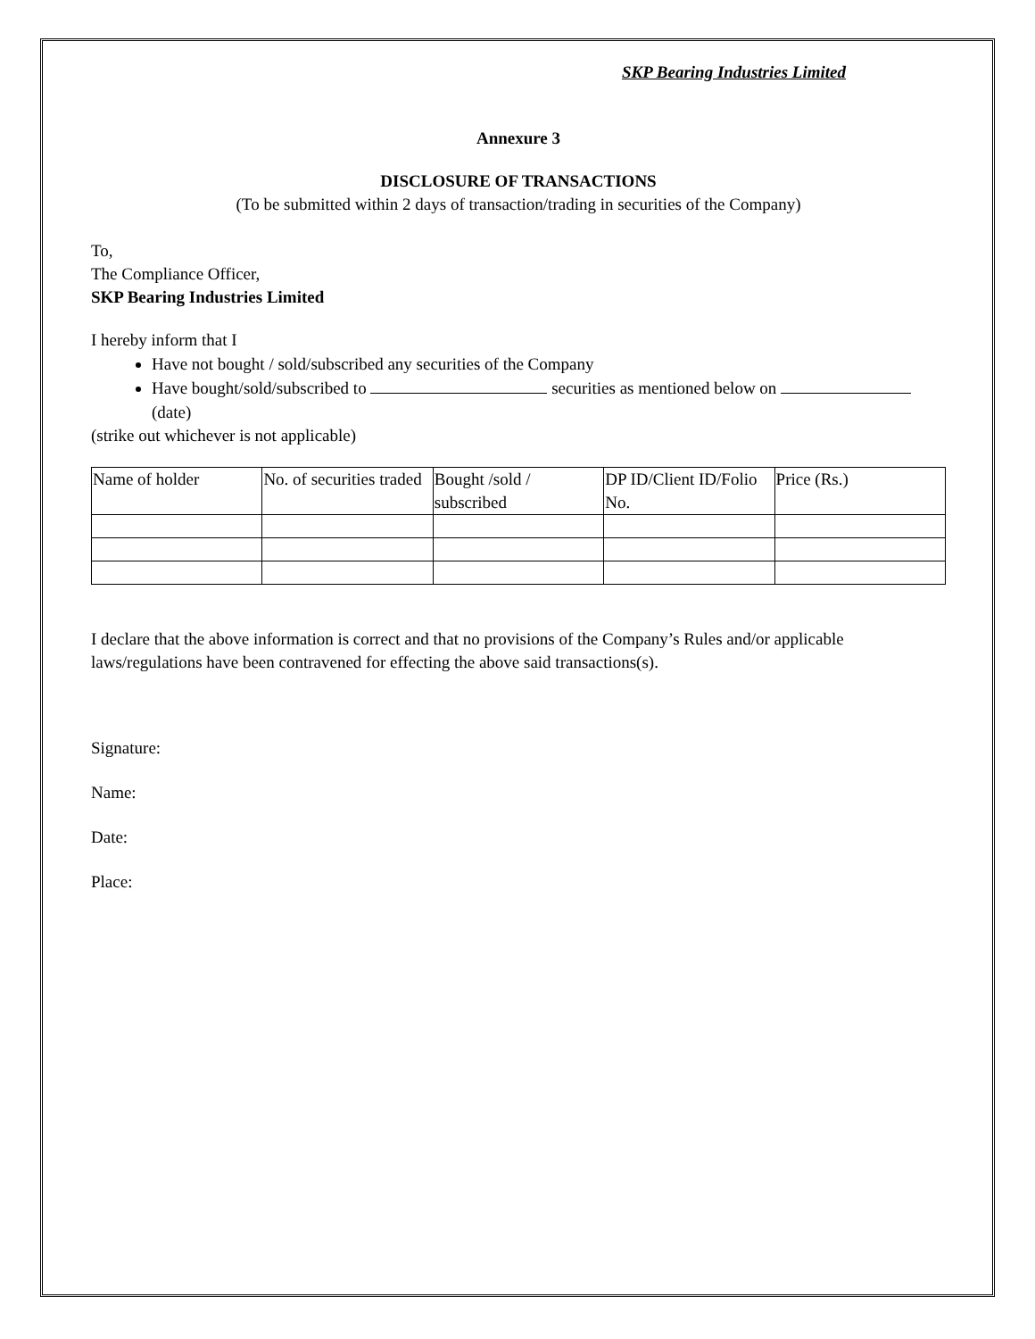SKP Bearing Industries Limited
Annexure 3
DISCLOSURE OF TRANSACTIONS
(To be submitted within 2 days of transaction/trading in securities of the Company)
To,
The Compliance Officer,
SKP Bearing Industries Limited
I hereby inform that I
Have not bought / sold/subscribed any securities of the Company
Have bought/sold/subscribed to securities as mentioned below on
(date)
(strike out whichever is not applicable)
| Name of holder | No. of securities traded | Bought /sold / subscribed | DP ID/Client ID/Folio No. | Price (Rs.) |
I declare that the above information is correct and that no provisions of the Company’s Rules and/or applicable laws/regulations have been contravened for effecting the above said transactions(s).
Signature:
Name:
Date:
Place: